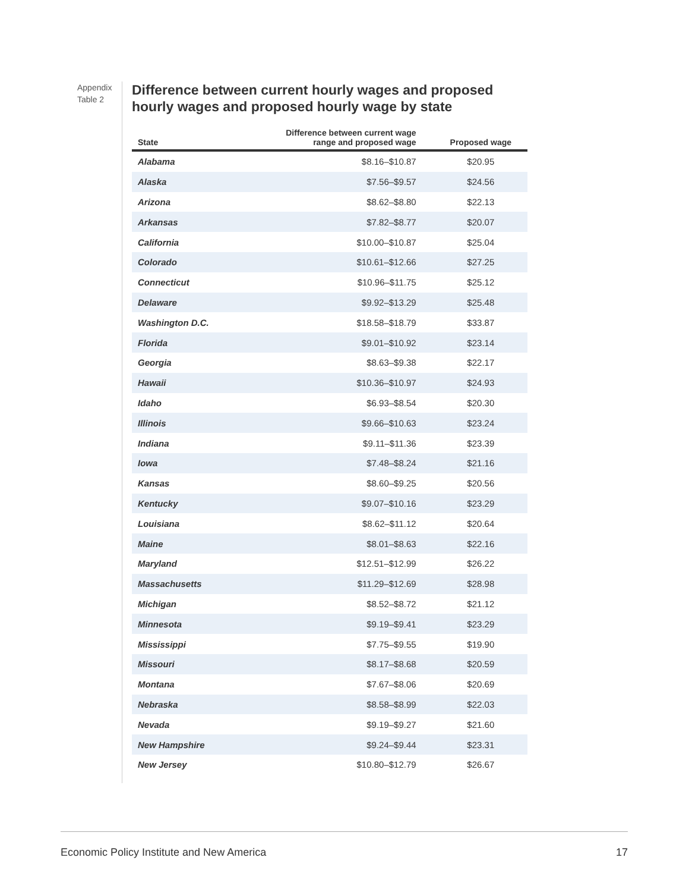Appendix
Table 2
Difference between current hourly wages and proposed hourly wages and proposed hourly wage by state
| State | Difference between current wage range and proposed wage | Proposed wage |
| --- | --- | --- |
| Alabama | $8.16–$10.87 | $20.95 |
| Alaska | $7.56–$9.57 | $24.56 |
| Arizona | $8.62–$8.80 | $22.13 |
| Arkansas | $7.82–$8.77 | $20.07 |
| California | $10.00–$10.87 | $25.04 |
| Colorado | $10.61–$12.66 | $27.25 |
| Connecticut | $10.96–$11.75 | $25.12 |
| Delaware | $9.92–$13.29 | $25.48 |
| Washington D.C. | $18.58–$18.79 | $33.87 |
| Florida | $9.01–$10.92 | $23.14 |
| Georgia | $8.63–$9.38 | $22.17 |
| Hawaii | $10.36–$10.97 | $24.93 |
| Idaho | $6.93–$8.54 | $20.30 |
| Illinois | $9.66–$10.63 | $23.24 |
| Indiana | $9.11–$11.36 | $23.39 |
| Iowa | $7.48–$8.24 | $21.16 |
| Kansas | $8.60–$9.25 | $20.56 |
| Kentucky | $9.07–$10.16 | $23.29 |
| Louisiana | $8.62–$11.12 | $20.64 |
| Maine | $8.01–$8.63 | $22.16 |
| Maryland | $12.51–$12.99 | $26.22 |
| Massachusetts | $11.29–$12.69 | $28.98 |
| Michigan | $8.52–$8.72 | $21.12 |
| Minnesota | $9.19–$9.41 | $23.29 |
| Mississippi | $7.75–$9.55 | $19.90 |
| Missouri | $8.17–$8.68 | $20.59 |
| Montana | $7.67–$8.06 | $20.69 |
| Nebraska | $8.58–$8.99 | $22.03 |
| Nevada | $9.19–$9.27 | $21.60 |
| New Hampshire | $9.24–$9.44 | $23.31 |
| New Jersey | $10.80–$12.79 | $26.67 |
Economic Policy Institute and New America 17